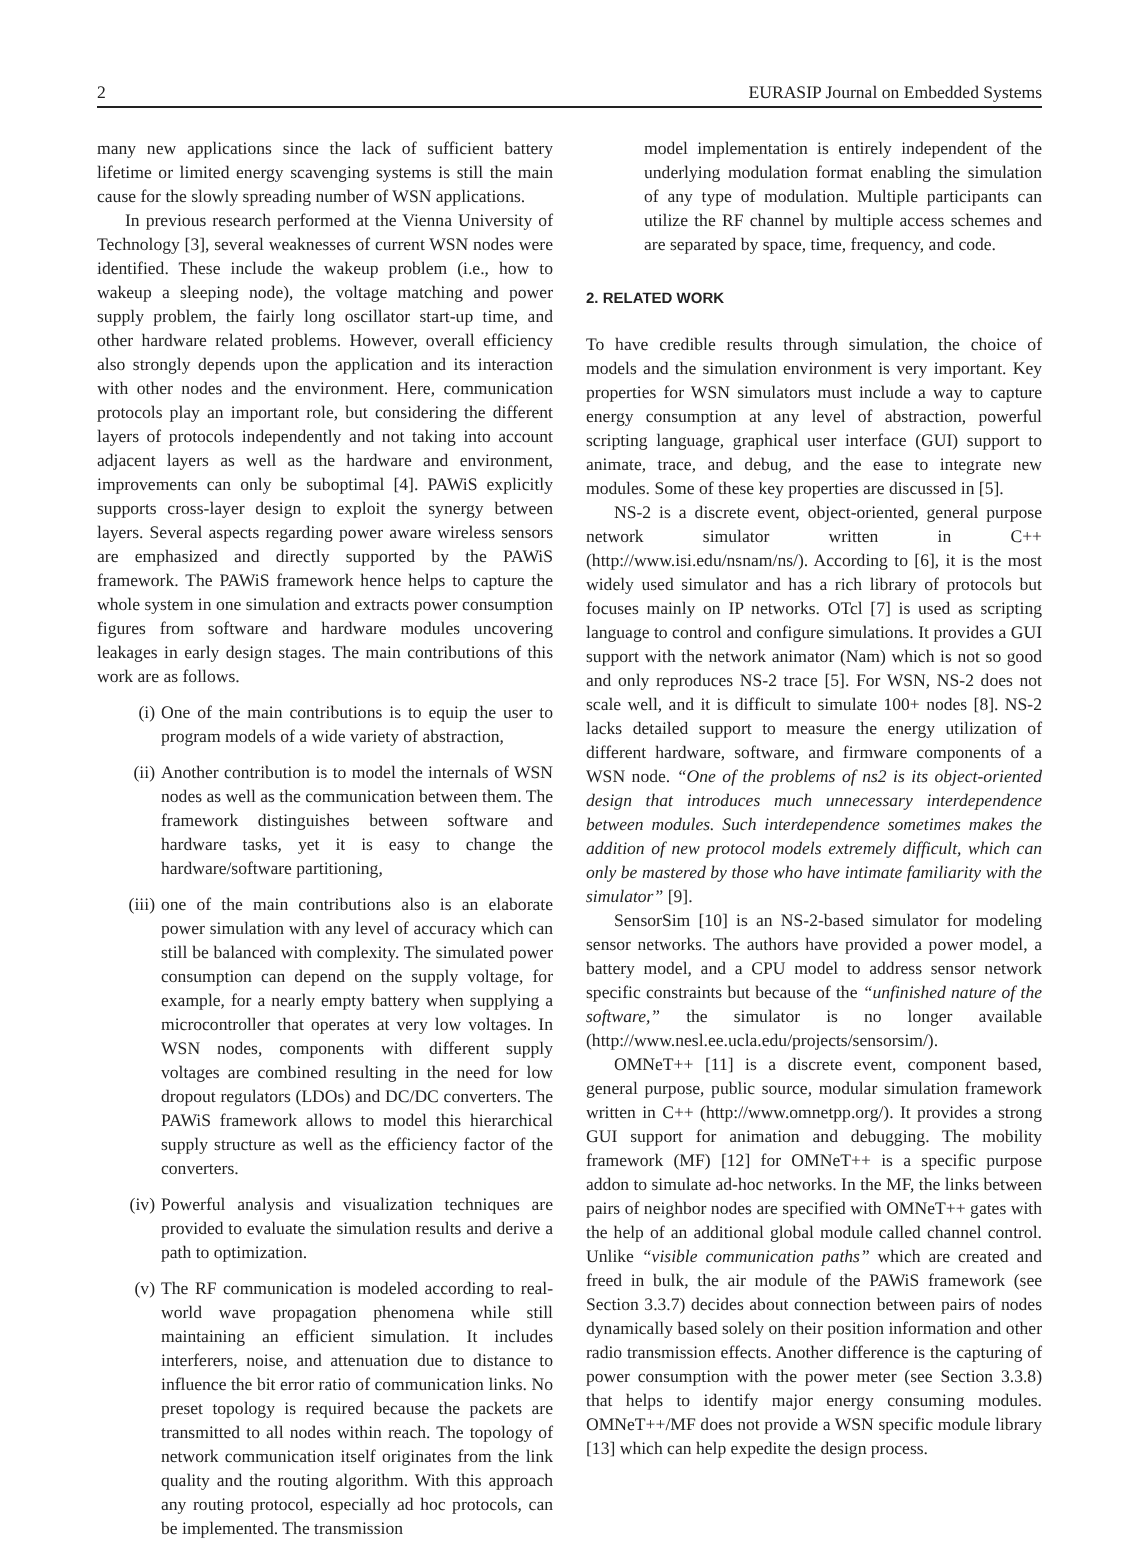2 EURASIP Journal on Embedded Systems
many new applications since the lack of sufficient battery lifetime or limited energy scavenging systems is still the main cause for the slowly spreading number of WSN applications.
In previous research performed at the Vienna University of Technology [3], several weaknesses of current WSN nodes were identified. These include the wakeup problem (i.e., how to wakeup a sleeping node), the voltage matching and power supply problem, the fairly long oscillator start-up time, and other hardware related problems. However, overall efficiency also strongly depends upon the application and its interaction with other nodes and the environment. Here, communication protocols play an important role, but considering the different layers of protocols independently and not taking into account adjacent layers as well as the hardware and environment, improvements can only be suboptimal [4]. PAWiS explicitly supports cross-layer design to exploit the synergy between layers. Several aspects regarding power aware wireless sensors are emphasized and directly supported by the PAWiS framework. The PAWiS framework hence helps to capture the whole system in one simulation and extracts power consumption figures from software and hardware modules uncovering leakages in early design stages. The main contributions of this work are as follows.
(i) One of the main contributions is to equip the user to program models of a wide variety of abstraction,
(ii) Another contribution is to model the internals of WSN nodes as well as the communication between them. The framework distinguishes between software and hardware tasks, yet it is easy to change the hardware/software partitioning,
(iii) one of the main contributions also is an elaborate power simulation with any level of accuracy which can still be balanced with complexity. The simulated power consumption can depend on the supply voltage, for example, for a nearly empty battery when supplying a microcontroller that operates at very low voltages. In WSN nodes, components with different supply voltages are combined resulting in the need for low dropout regulators (LDOs) and DC/DC converters. The PAWiS framework allows to model this hierarchical supply structure as well as the efficiency factor of the converters.
(iv) Powerful analysis and visualization techniques are provided to evaluate the simulation results and derive a path to optimization.
(v) The RF communication is modeled according to real-world wave propagation phenomena while still maintaining an efficient simulation. It includes interferers, noise, and attenuation due to distance to influence the bit error ratio of communication links. No preset topology is required because the packets are transmitted to all nodes within reach. The topology of network communication itself originates from the link quality and the routing algorithm. With this approach any routing protocol, especially ad hoc protocols, can be implemented. The transmission
model implementation is entirely independent of the underlying modulation format enabling the simulation of any type of modulation. Multiple participants can utilize the RF channel by multiple access schemes and are separated by space, time, frequency, and code.
2. RELATED WORK
To have credible results through simulation, the choice of models and the simulation environment is very important. Key properties for WSN simulators must include a way to capture energy consumption at any level of abstraction, powerful scripting language, graphical user interface (GUI) support to animate, trace, and debug, and the ease to integrate new modules. Some of these key properties are discussed in [5].
NS-2 is a discrete event, object-oriented, general purpose network simulator written in C++ (http://www.isi.edu/nsnam/ns/). According to [6], it is the most widely used simulator and has a rich library of protocols but focuses mainly on IP networks. OTcl [7] is used as scripting language to control and configure simulations. It provides a GUI support with the network animator (Nam) which is not so good and only reproduces NS-2 trace [5]. For WSN, NS-2 does not scale well, and it is difficult to simulate 100+ nodes [8]. NS-2 lacks detailed support to measure the energy utilization of different hardware, software, and firmware components of a WSN node. “One of the problems of ns2 is its object-oriented design that introduces much unnecessary interdependence between modules. Such interdependence sometimes makes the addition of new protocol models extremely difficult, which can only be mastered by those who have intimate familiarity with the simulator” [9].
SensorSim [10] is an NS-2-based simulator for modeling sensor networks. The authors have provided a power model, a battery model, and a CPU model to address sensor network specific constraints but because of the “unfinished nature of the software,” the simulator is no longer available (http://www.nesl.ee.ucla.edu/projects/sensorsim/).
OMNeT++ [11] is a discrete event, component based, general purpose, public source, modular simulation framework written in C++ (http://www.omnetpp.org/). It provides a strong GUI support for animation and debugging. The mobility framework (MF) [12] for OMNeT++ is a specific purpose addon to simulate ad-hoc networks. In the MF, the links between pairs of neighbor nodes are specified with OMNeT++ gates with the help of an additional global module called channel control. Unlike “visible communication paths” which are created and freed in bulk, the air module of the PAWiS framework (see Section 3.3.7) decides about connection between pairs of nodes dynamically based solely on their position information and other radio transmission effects. Another difference is the capturing of power consumption with the power meter (see Section 3.3.8) that helps to identify major energy consuming modules. OMNeT++/MF does not provide a WSN specific module library [13] which can help expedite the design process.